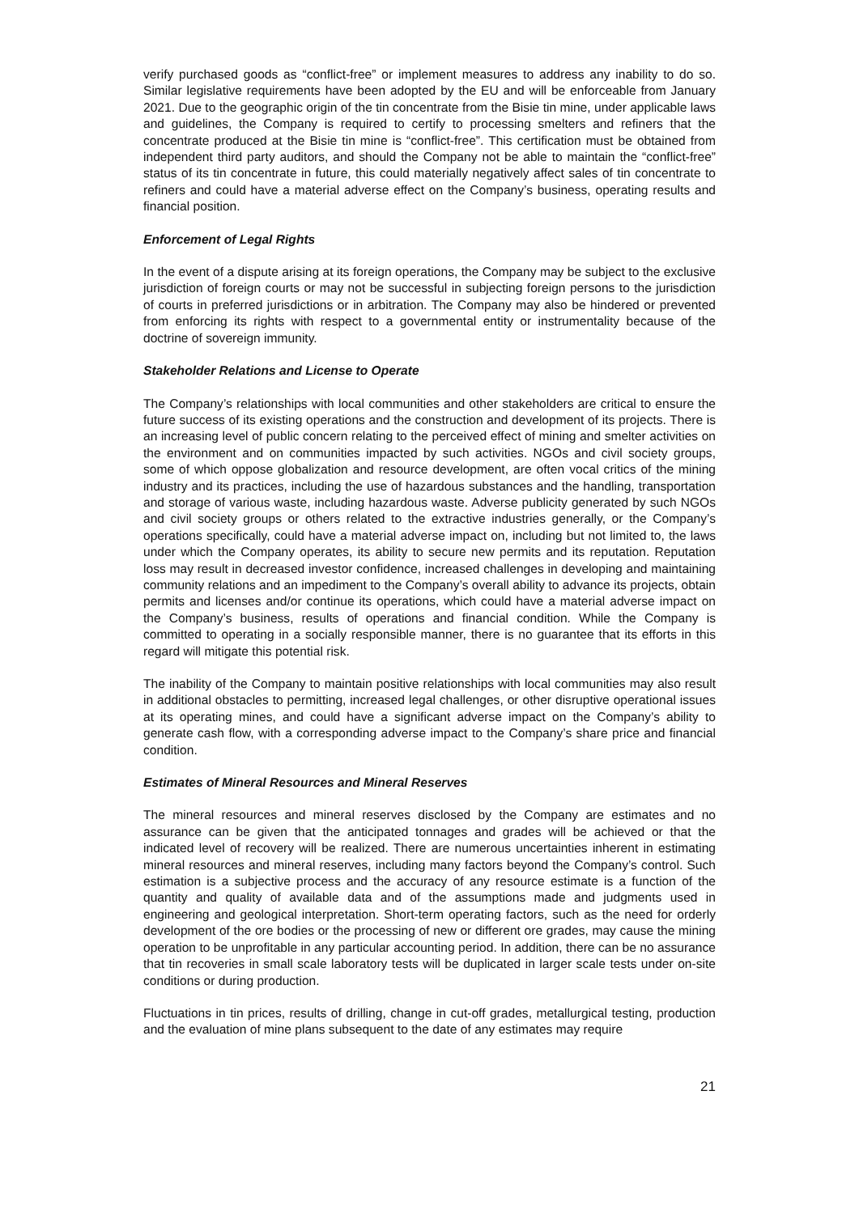verify purchased goods as “conflict-free” or implement measures to address any inability to do so. Similar legislative requirements have been adopted by the EU and will be enforceable from January 2021. Due to the geographic origin of the tin concentrate from the Bisie tin mine, under applicable laws and guidelines, the Company is required to certify to processing smelters and refiners that the concentrate produced at the Bisie tin mine is “conflict-free”. This certification must be obtained from independent third party auditors, and should the Company not be able to maintain the “conflict-free” status of its tin concentrate in future, this could materially negatively affect sales of tin concentrate to refiners and could have a material adverse effect on the Company’s business, operating results and financial position.
Enforcement of Legal Rights
In the event of a dispute arising at its foreign operations, the Company may be subject to the exclusive jurisdiction of foreign courts or may not be successful in subjecting foreign persons to the jurisdiction of courts in preferred jurisdictions or in arbitration. The Company may also be hindered or prevented from enforcing its rights with respect to a governmental entity or instrumentality because of the doctrine of sovereign immunity.
Stakeholder Relations and License to Operate
The Company’s relationships with local communities and other stakeholders are critical to ensure the future success of its existing operations and the construction and development of its projects. There is an increasing level of public concern relating to the perceived effect of mining and smelter activities on the environment and on communities impacted by such activities. NGOs and civil society groups, some of which oppose globalization and resource development, are often vocal critics of the mining industry and its practices, including the use of hazardous substances and the handling, transportation and storage of various waste, including hazardous waste. Adverse publicity generated by such NGOs and civil society groups or others related to the extractive industries generally, or the Company’s operations specifically, could have a material adverse impact on, including but not limited to, the laws under which the Company operates, its ability to secure new permits and its reputation. Reputation loss may result in decreased investor confidence, increased challenges in developing and maintaining community relations and an impediment to the Company’s overall ability to advance its projects, obtain permits and licenses and/or continue its operations, which could have a material adverse impact on the Company’s business, results of operations and financial condition. While the Company is committed to operating in a socially responsible manner, there is no guarantee that its efforts in this regard will mitigate this potential risk.
The inability of the Company to maintain positive relationships with local communities may also result in additional obstacles to permitting, increased legal challenges, or other disruptive operational issues at its operating mines, and could have a significant adverse impact on the Company’s ability to generate cash flow, with a corresponding adverse impact to the Company’s share price and financial condition.
Estimates of Mineral Resources and Mineral Reserves
The mineral resources and mineral reserves disclosed by the Company are estimates and no assurance can be given that the anticipated tonnages and grades will be achieved or that the indicated level of recovery will be realized. There are numerous uncertainties inherent in estimating mineral resources and mineral reserves, including many factors beyond the Company’s control. Such estimation is a subjective process and the accuracy of any resource estimate is a function of the quantity and quality of available data and of the assumptions made and judgments used in engineering and geological interpretation. Short-term operating factors, such as the need for orderly development of the ore bodies or the processing of new or different ore grades, may cause the mining operation to be unprofitable in any particular accounting period. In addition, there can be no assurance that tin recoveries in small scale laboratory tests will be duplicated in larger scale tests under on-site conditions or during production.
Fluctuations in tin prices, results of drilling, change in cut-off grades, metallurgical testing, production and the evaluation of mine plans subsequent to the date of any estimates may require
21